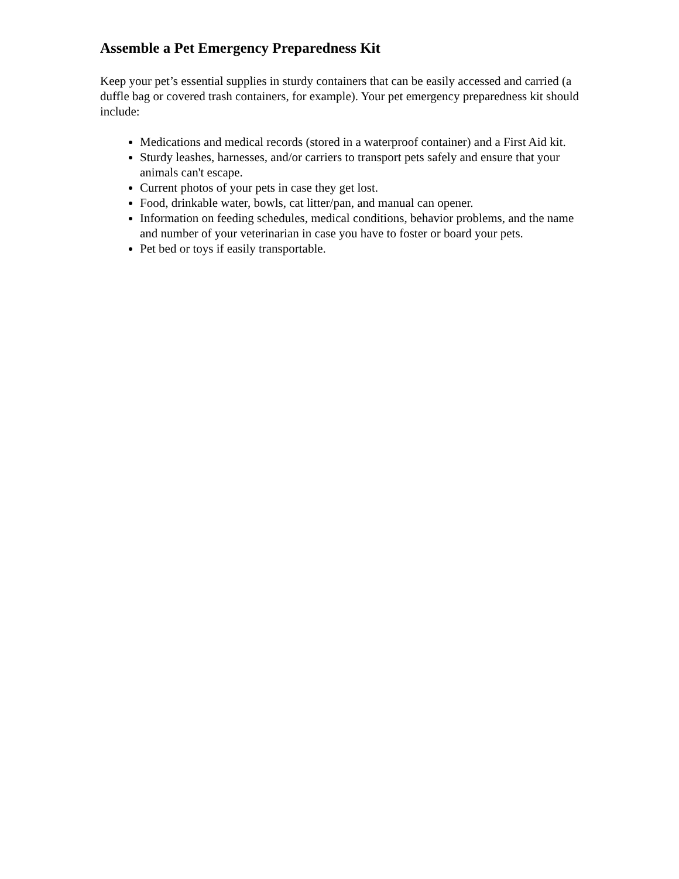Assemble a Pet Emergency Preparedness Kit
Keep your pet’s essential supplies in sturdy containers that can be easily accessed and carried (a duffle bag or covered trash containers, for example). Your pet emergency preparedness kit should include:
Medications and medical records (stored in a waterproof container) and a First Aid kit.
Sturdy leashes, harnesses, and/or carriers to transport pets safely and ensure that your animals can't escape.
Current photos of your pets in case they get lost.
Food, drinkable water, bowls, cat litter/pan, and manual can opener.
Information on feeding schedules, medical conditions, behavior problems, and the name and number of your veterinarian in case you have to foster or board your pets.
Pet bed or toys if easily transportable.